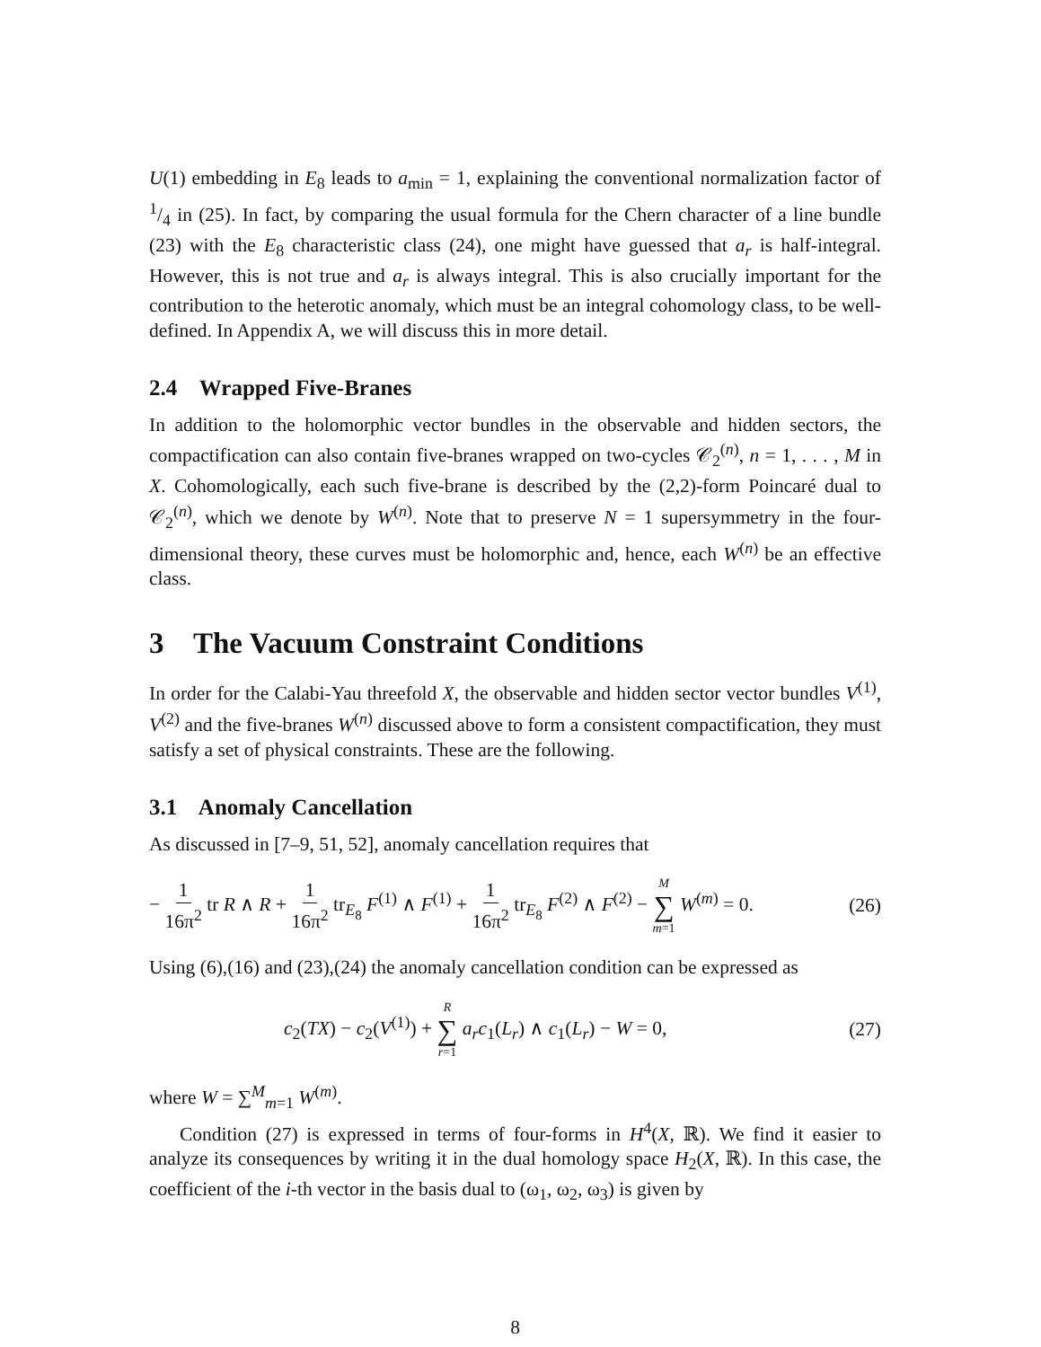U(1) embedding in E<sub>8</sub> leads to a<sub>min</sub> = 1, explaining the conventional normalization factor of 1/4 in (25). In fact, by comparing the usual formula for the Chern character of a line bundle (23) with the E<sub>8</sub> characteristic class (24), one might have guessed that a<sub>r</sub> is half-integral. However, this is not true and a<sub>r</sub> is always integral. This is also crucially important for the contribution to the heterotic anomaly, which must be an integral cohomology class, to be well-defined. In Appendix A, we will discuss this in more detail.
2.4 Wrapped Five-Branes
In addition to the holomorphic vector bundles in the observable and hidden sectors, the compactification can also contain five-branes wrapped on two-cycles 𝒞<sub>2</sub><sup>(n)</sup>, n = 1, . . . , M in X. Cohomologically, each such five-brane is described by the (2,2)-form Poincaré dual to 𝒞<sub>2</sub><sup>(n)</sup>, which we denote by W<sup>(n)</sup>. Note that to preserve N = 1 supersymmetry in the four-dimensional theory, these curves must be holomorphic and, hence, each W<sup>(n)</sup> be an effective class.
3 The Vacuum Constraint Conditions
In order for the Calabi-Yau threefold X, the observable and hidden sector vector bundles V<sup>(1)</sup>, V<sup>(2)</sup> and the five-branes W<sup>(n)</sup> discussed above to form a consistent compactification, they must satisfy a set of physical constraints. These are the following.
3.1 Anomaly Cancellation
As discussed in [7–9, 51, 52], anomaly cancellation requires that
− 1 16π<sup>2</sup> tr R ∧ R + 1 16π<sup>2</sup> tr<sub>E<sub>8</sub></sub> F<sup>(1)</sup> ∧ F<sup>(1)</sup> + 1 16π<sup>2</sup> tr<sub>E<sub>8</sub></sub> F<sup>(2)</sup> ∧ F<sup>(2)</sup> − M ∑ m=1 W<sup>(m)</sup> = 0. (26)
Using (6),(16) and (23),(24) the anomaly cancellation condition can be expressed as
c<sub>2</sub>(TX) − c<sub>2</sub>(V<sup>(1)</sup>) + R ∑ r=1 a<sub>r</sub>c<sub>1</sub>(L<sub>r</sub>) ∧ c<sub>1</sub>(L<sub>r</sub>) − W = 0, (27)
where W = ∑<sup>M</sup><sub>m=1</sub> W<sup>(m)</sup>.
Condition (27) is expressed in terms of four-forms in H<sup>4</sup>(X, ℝ). We find it easier to analyze its consequences by writing it in the dual homology space H<sub>2</sub>(X, ℝ). In this case, the coefficient of the i-th vector in the basis dual to (ω<sub>1</sub>, ω<sub>2</sub>, ω<sub>3</sub>) is given by
8